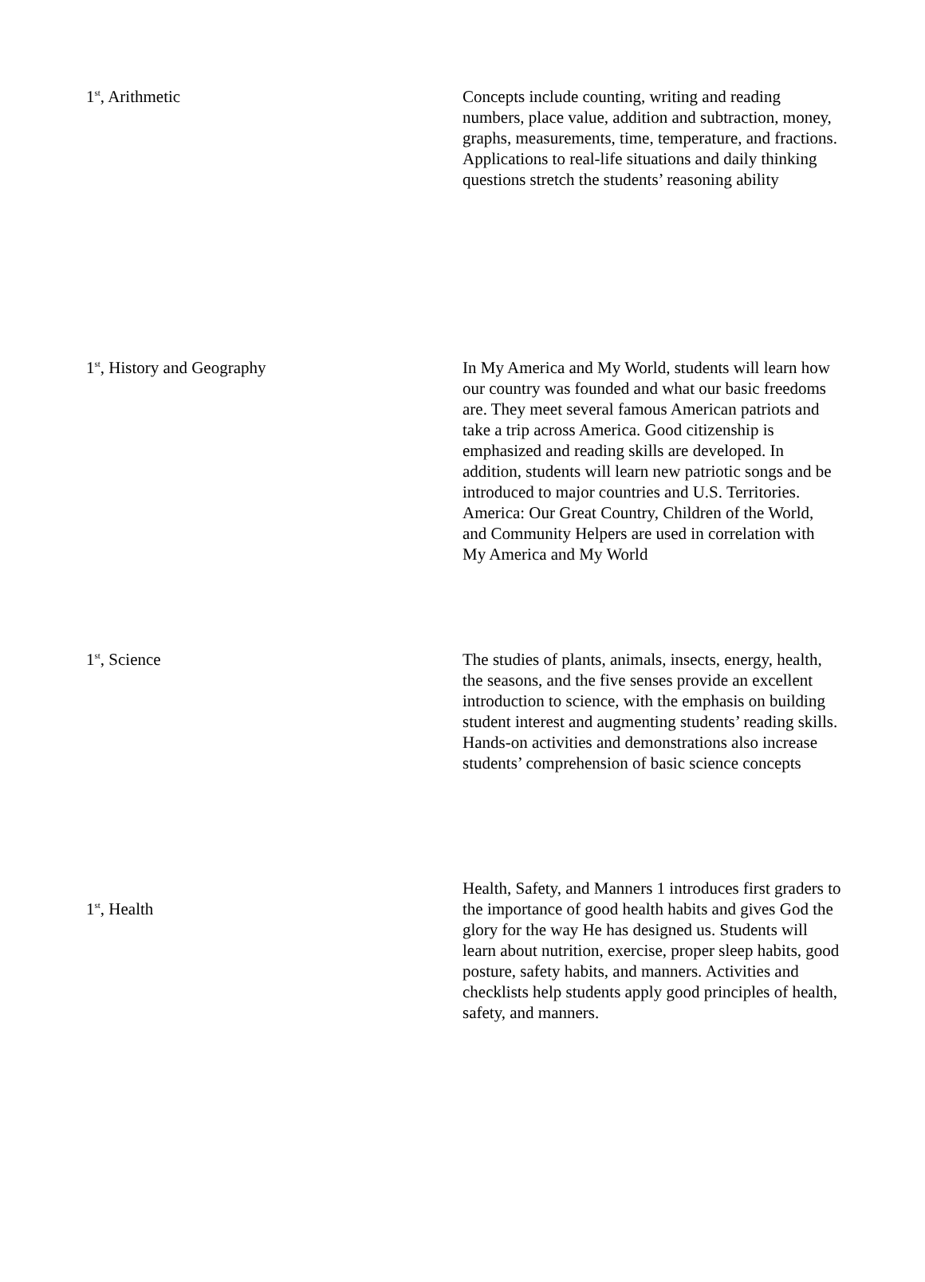| 1<sup>st</sup>, Arithmetic | Concepts include counting, writing and reading numbers, place value, addition and subtraction, money, graphs, measurements, time, temperature, and fractions. Applications to real-life situations and daily thinking questions stretch the students’ reasoning ability |
| 1<sup>st</sup>, History and Geography | In My America and My World, students will learn how our country was founded and what our basic freedoms are. They meet several famous American patriots and take a trip across America. Good citizenship is emphasized and reading skills are developed. In addition, students will learn new patriotic songs and be introduced to major countries and U.S. Territories. America: Our Great Country, Children of the World, and Community Helpers are used in correlation with My America and My World |
| 1<sup>st</sup>, Science | The studies of plants, animals, insects, energy, health, the seasons, and the five senses provide an excellent introduction to science, with the emphasis on building student interest and augmenting students’ reading skills. Hands-on activities and demonstrations also increase students’ comprehension of basic science concepts |
| 1<sup>st</sup>, Health | Health, Safety, and Manners 1 introduces first graders to the importance of good health habits and gives God the glory for the way He has designed us. Students will learn about nutrition, exercise, proper sleep habits, good posture, safety habits, and manners. Activities and checklists help students apply good principles of health, safety, and manners. |